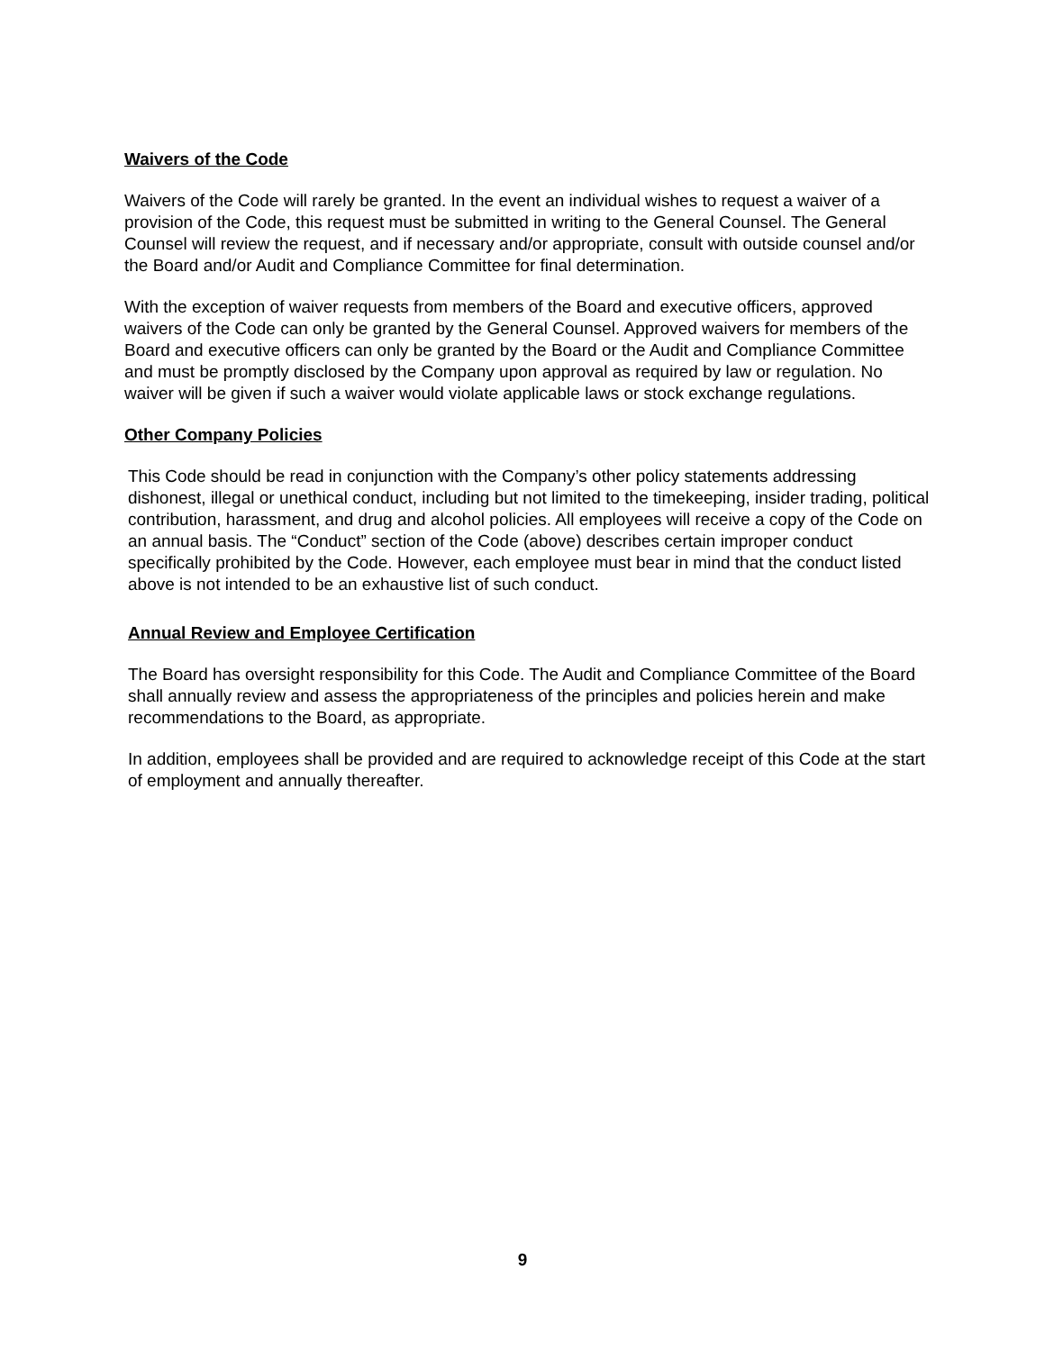Waivers of the Code
Waivers of the Code will rarely be granted. In the event an individual wishes to request a waiver of a provision of the Code, this request must be submitted in writing to the General Counsel. The General Counsel will review the request, and if necessary and/or appropriate, consult with outside counsel and/or the Board and/or Audit and Compliance Committee for final determination.
With the exception of waiver requests from members of the Board and executive officers, approved waivers of the Code can only be granted by the General Counsel. Approved waivers for members of the Board and executive officers can only be granted by the Board or the Audit and Compliance Committee and must be promptly disclosed by the Company upon approval as required by law or regulation. No waiver will be given if such a waiver would violate applicable laws or stock exchange regulations.
Other Company Policies
This Code should be read in conjunction with the Company’s other policy statements addressing dishonest, illegal or unethical conduct, including but not limited to the timekeeping, insider trading, political contribution, harassment, and drug and alcohol policies. All employees will receive a copy of the Code on an annual basis. The “Conduct” section of the Code (above) describes certain improper conduct specifically prohibited by the Code. However, each employee must bear in mind that the conduct listed above is not intended to be an exhaustive list of such conduct.
Annual Review and Employee Certification
The Board has oversight responsibility for this Code. The Audit and Compliance Committee of the Board shall annually review and assess the appropriateness of the principles and policies herein and make recommendations to the Board, as appropriate.
In addition, employees shall be provided and are required to acknowledge receipt of this Code at the start of employment and annually thereafter.
9